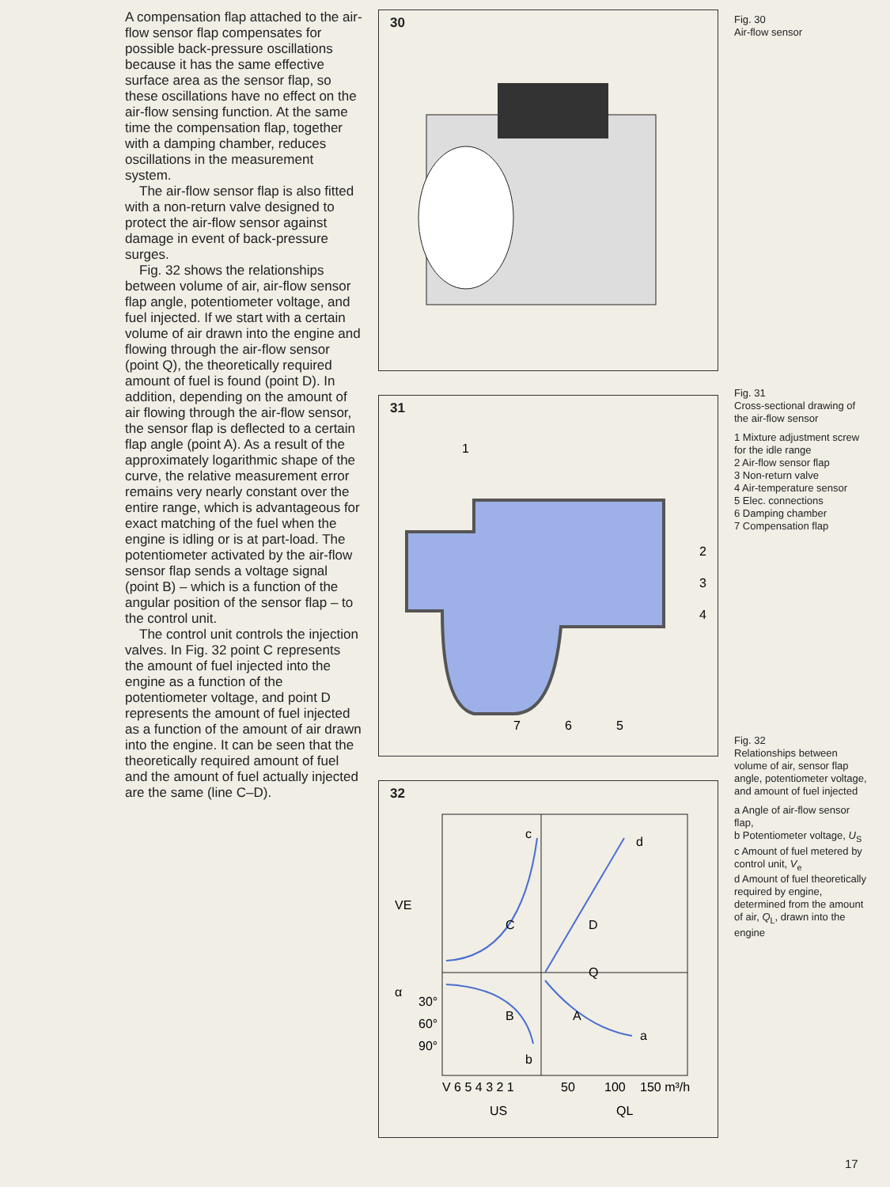A compensation flap attached to the air-flow sensor flap compensates for possible back-pressure oscillations because it has the same effective surface area as the sensor flap, so these oscillations have no effect on the air-flow sensing function. At the same time the compensation flap, together with a damping chamber, reduces oscillations in the measurement system.
The air-flow sensor flap is also fitted with a non-return valve designed to protect the air-flow sensor against damage in event of back-pressure surges.
Fig. 32 shows the relationships between volume of air, air-flow sensor flap angle, potentiometer voltage, and fuel injected. If we start with a certain volume of air drawn into the engine and flowing through the air-flow sensor (point Q), the theoretically required amount of fuel is found (point D). In addition, depending on the amount of air flowing through the air-flow sensor, the sensor flap is deflected to a certain flap angle (point A). As a result of the approximately logarithmic shape of the curve, the relative measurement error remains very nearly constant over the entire range, which is advantageous for exact matching of the fuel when the engine is idling or is at part-load. The potentiometer activated by the air-flow sensor flap sends a voltage signal (point B) – which is a function of the angular position of the sensor flap – to the control unit.
The control unit controls the injection valves. In Fig. 32 point C represents the amount of fuel injected into the engine as a function of the potentiometer voltage, and point D represents the amount of fuel injected as a function of the amount of air drawn into the engine. It can be seen that the theoretically required amount of fuel and the amount of fuel actually injected are the same (line C–D).
30
31
1
2
3
4
5
6
7
32
c
d
C
D
Q
B
A
a
b
30°
60°
90°
VE
α
V 6 5 4 3 2 1
50
100
150 m³/h
US
QL
Fig. 30
Air-flow sensor
Fig. 31
Cross-sectional drawing of the air-flow sensor
1 Mixture adjustment screw for the idle range
2 Air-flow sensor flap
3 Non-return valve
4 Air-temperature sensor
5 Elec. connections
6 Damping chamber
7 Compensation flap
Fig. 32
Relationships between volume of air, sensor flap angle, potentiometer voltage, and amount of fuel injected
a Angle of air-flow sensor flap,
b Potentiometer voltage, U<sub>S</sub>
c Amount of fuel metered by control unit, V<sub>e</sub>
d Amount of fuel theoretically required by engine, determined from the amount of air, Q<sub>L</sub>, drawn into the engine
17